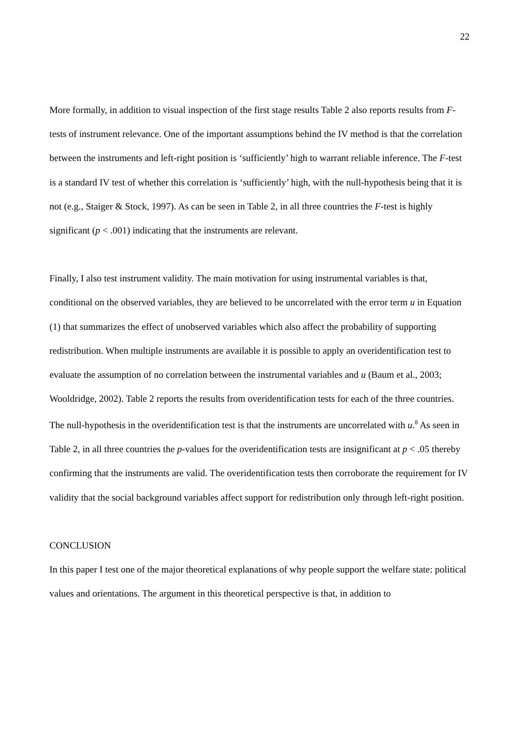22
More formally, in addition to visual inspection of the first stage results Table 2 also reports results from F-tests of instrument relevance. One of the important assumptions behind the IV method is that the correlation between the instruments and left-right position is ‘sufficiently’ high to warrant reliable inference. The F-test is a standard IV test of whether this correlation is ‘sufficiently’ high, with the null-hypothesis being that it is not (e.g., Staiger & Stock, 1997). As can be seen in Table 2, in all three countries the F-test is highly significant (p < .001) indicating that the instruments are relevant.
Finally, I also test instrument validity. The main motivation for using instrumental variables is that, conditional on the observed variables, they are believed to be uncorrelated with the error term u in Equation (1) that summarizes the effect of unobserved variables which also affect the probability of supporting redistribution. When multiple instruments are available it is possible to apply an overidentification test to evaluate the assumption of no correlation between the instrumental variables and u (Baum et al., 2003; Wooldridge, 2002). Table 2 reports the results from overidentification tests for each of the three countries. The null-hypothesis in the overidentification test is that the instruments are uncorrelated with u.<sup>8</sup> As seen in Table 2, in all three countries the p-values for the overidentification tests are insignificant at p < .05 thereby confirming that the instruments are valid. The overidentification tests then corroborate the requirement for IV validity that the social background variables affect support for redistribution only through left-right position.
CONCLUSION
In this paper I test one of the major theoretical explanations of why people support the welfare state: political values and orientations. The argument in this theoretical perspective is that, in addition to